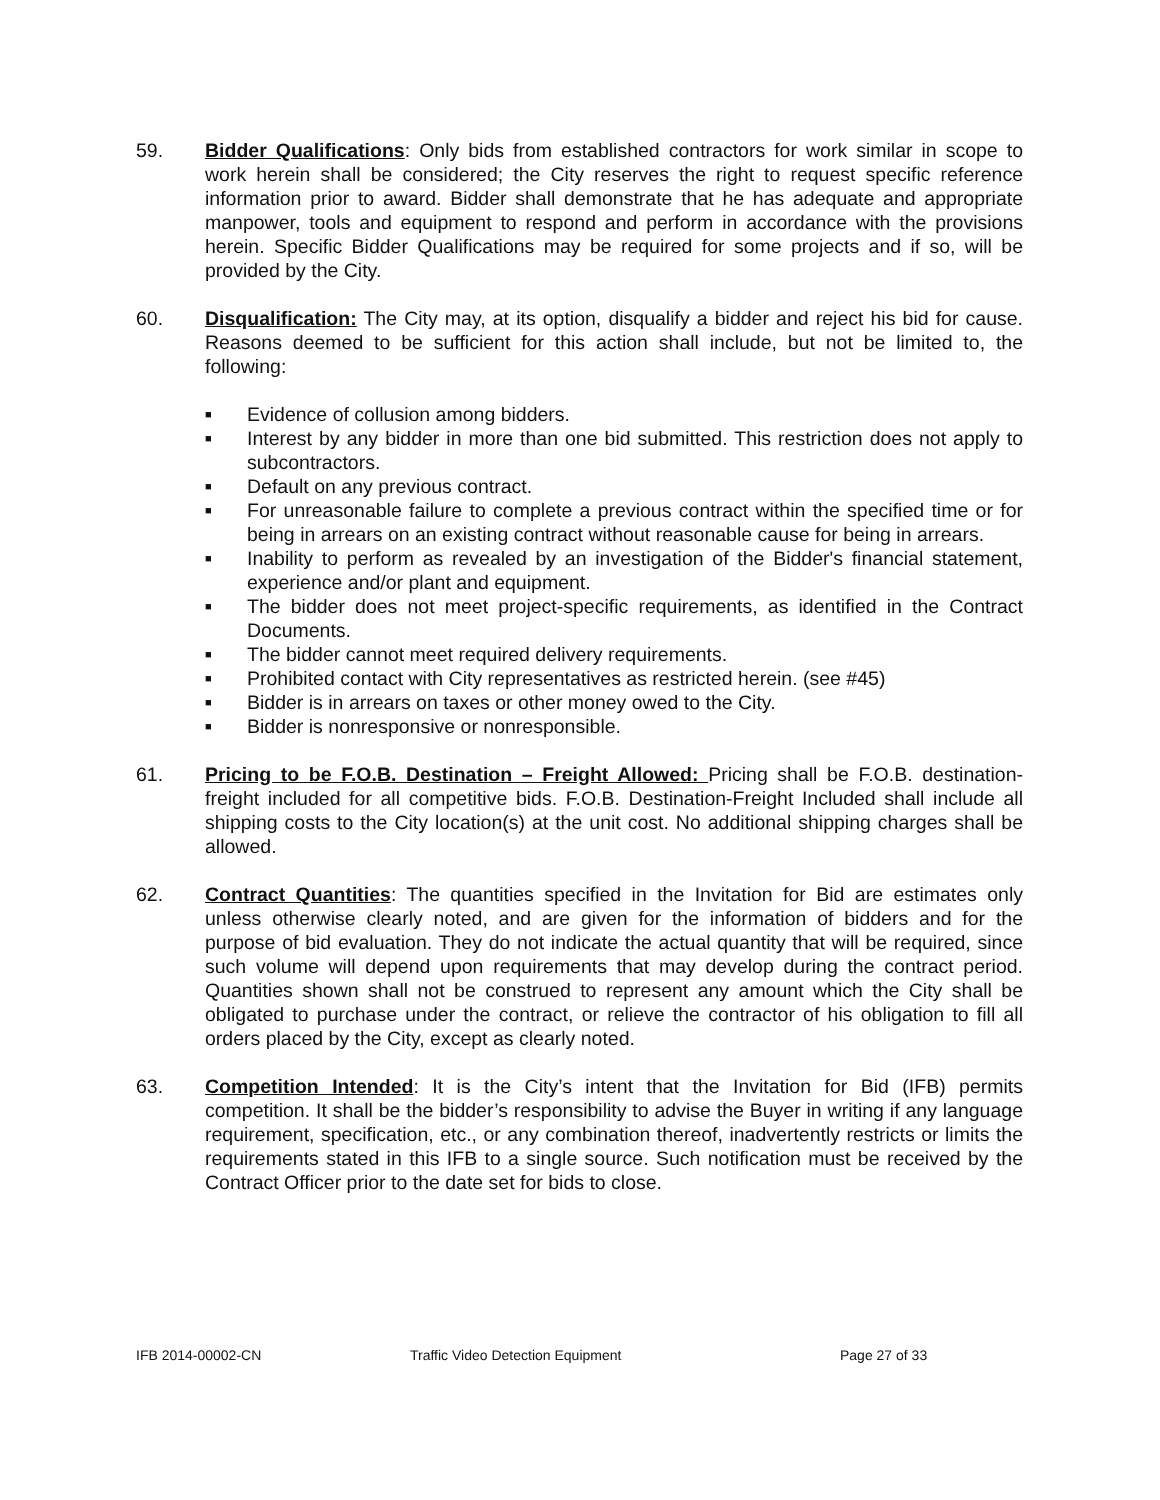59. Bidder Qualifications: Only bids from established contractors for work similar in scope to work herein shall be considered; the City reserves the right to request specific reference information prior to award. Bidder shall demonstrate that he has adequate and appropriate manpower, tools and equipment to respond and perform in accordance with the provisions herein. Specific Bidder Qualifications may be required for some projects and if so, will be provided by the City.
60. Disqualification: The City may, at its option, disqualify a bidder and reject his bid for cause. Reasons deemed to be sufficient for this action shall include, but not be limited to, the following:
■ Evidence of collusion among bidders.
■ Interest by any bidder in more than one bid submitted. This restriction does not apply to subcontractors.
■ Default on any previous contract.
■ For unreasonable failure to complete a previous contract within the specified time or for being in arrears on an existing contract without reasonable cause for being in arrears.
■ Inability to perform as revealed by an investigation of the Bidder's financial statement, experience and/or plant and equipment.
■ The bidder does not meet project-specific requirements, as identified in the Contract Documents.
■ The bidder cannot meet required delivery requirements.
■ Prohibited contact with City representatives as restricted herein. (see #45)
■ Bidder is in arrears on taxes or other money owed to the City.
■ Bidder is nonresponsive or nonresponsible.
61. Pricing to be F.O.B. Destination – Freight Allowed: Pricing shall be F.O.B. destination-freight included for all competitive bids. F.O.B. Destination-Freight Included shall include all shipping costs to the City location(s) at the unit cost. No additional shipping charges shall be allowed.
62. Contract Quantities: The quantities specified in the Invitation for Bid are estimates only unless otherwise clearly noted, and are given for the information of bidders and for the purpose of bid evaluation. They do not indicate the actual quantity that will be required, since such volume will depend upon requirements that may develop during the contract period. Quantities shown shall not be construed to represent any amount which the City shall be obligated to purchase under the contract, or relieve the contractor of his obligation to fill all orders placed by the City, except as clearly noted.
63. Competition Intended: It is the City’s intent that the Invitation for Bid (IFB) permits competition. It shall be the bidder’s responsibility to advise the Buyer in writing if any language requirement, specification, etc., or any combination thereof, inadvertently restricts or limits the requirements stated in this IFB to a single source. Such notification must be received by the Contract Officer prior to the date set for bids to close.
IFB 2014-00002-CN Traffic Video Detection Equipment Page 27 of 33